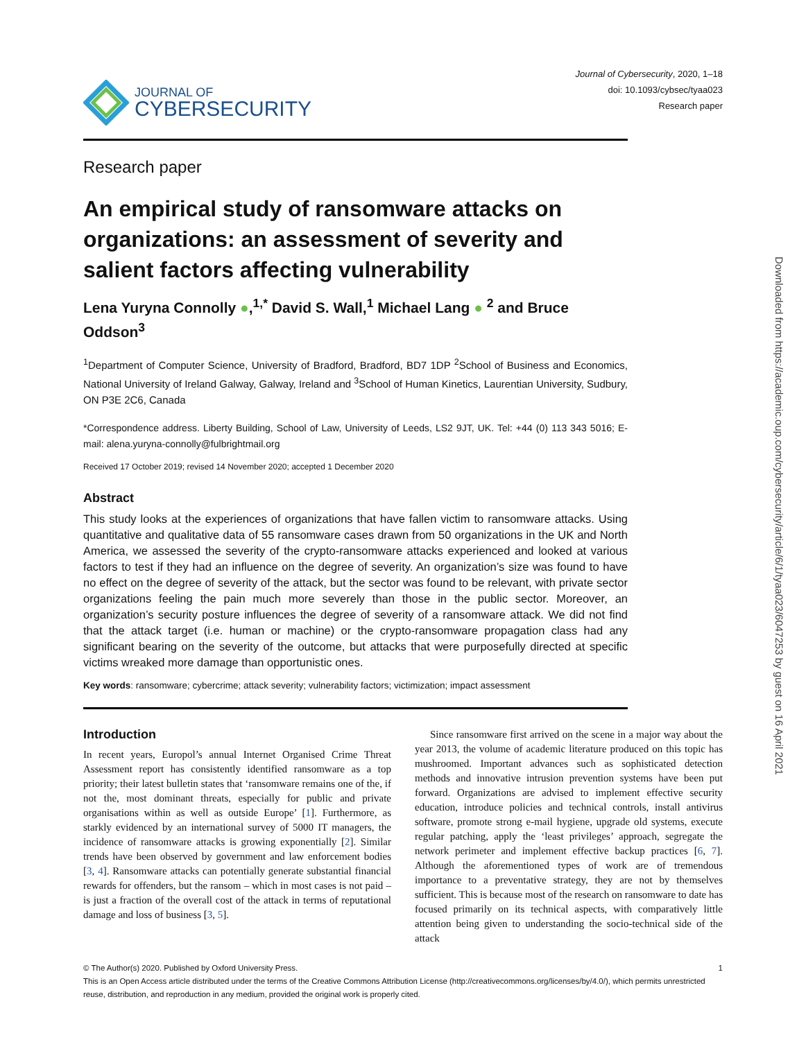JOURNAL OF
CYBERSECURITY
Journal of Cybersecurity, 2020, 1–18
doi: 10.1093/cybsec/tyaa023
Research paper
Research paper
An empirical study of ransomware attacks on organizations: an assessment of severity and salient factors affecting vulnerability
Lena Yuryna Connolly ●,<sup>1,*</sup> David S. Wall,<sup>1</sup> Michael Lang ● <sup>2</sup> and Bruce Oddson<sup>3</sup>
<sup>1</sup> Department of Computer Science, University of Bradford, Bradford, BD7 1DP <sup>2</sup>School of Business and Economics, National University of Ireland Galway, Galway, Ireland and <sup>3</sup>School of Human Kinetics, Laurentian University, Sudbury, ON P3E 2C6, Canada
*Correspondence address. Liberty Building, School of Law, University of Leeds, LS2 9JT, UK. Tel: +44 (0) 113 343 5016; E-mail: alena.yuryna-connolly@fulbrightmail.org
Received 17 October 2019; revised 14 November 2020; accepted 1 December 2020
Abstract
This study looks at the experiences of organizations that have fallen victim to ransomware attacks. Using quantitative and qualitative data of 55 ransomware cases drawn from 50 organizations in the UK and North America, we assessed the severity of the crypto-ransomware attacks experienced and looked at various factors to test if they had an influence on the degree of severity. An organization’s size was found to have no effect on the degree of severity of the attack, but the sector was found to be relevant, with private sector organizations feeling the pain much more severely than those in the public sector. Moreover, an organization’s security posture influences the degree of severity of a ransomware attack. We did not find that the attack target (i.e. human or machine) or the crypto-ransomware propagation class had any significant bearing on the severity of the outcome, but attacks that were purposefully directed at specific victims wreaked more damage than opportunistic ones.
Key words: ransomware; cybercrime; attack severity; vulnerability factors; victimization; impact assessment
Introduction
In recent years, Europol’s annual Internet Organised Crime Threat Assessment report has consistently identified ransomware as a top priority; their latest bulletin states that ‘ransomware remains one of the, if not the, most dominant threats, especially for public and private organisations within as well as outside Europe’ [1]. Furthermore, as starkly evidenced by an international survey of 5000 IT managers, the incidence of ransomware attacks is growing exponentially [2]. Similar trends have been observed by government and law enforcement bodies [3, 4]. Ransomware attacks can potentially generate substantial financial rewards for offenders, but the ransom – which in most cases is not paid – is just a fraction of the overall cost of the attack in terms of reputational damage and loss of business [3, 5].
Since ransomware first arrived on the scene in a major way about the year 2013, the volume of academic literature produced on this topic has mushroomed. Important advances such as sophisticated detection methods and innovative intrusion prevention systems have been put forward. Organizations are advised to implement effective security education, introduce policies and technical controls, install antivirus software, promote strong e-mail hygiene, upgrade old systems, execute regular patching, apply the ‘least privileges’ approach, segregate the network perimeter and implement effective backup practices [6, 7]. Although the aforementioned types of work are of tremendous importance to a preventative strategy, they are not by themselves sufficient. This is because most of the research on ransomware to date has focused primarily on its technical aspects, with comparatively little attention being given to understanding the socio-technical side of the attack
© The Author(s) 2020. Published by Oxford University Press. 1
This is an Open Access article distributed under the terms of the Creative Commons Attribution License (http://creativecommons.org/licenses/by/4.0/), which permits unrestricted reuse, distribution, and reproduction in any medium, provided the original work is properly cited.
Downloaded from https://academic.oup.com/cybersecurity/article/6/1/tyaa023/6047253 by guest on 16 April 2021